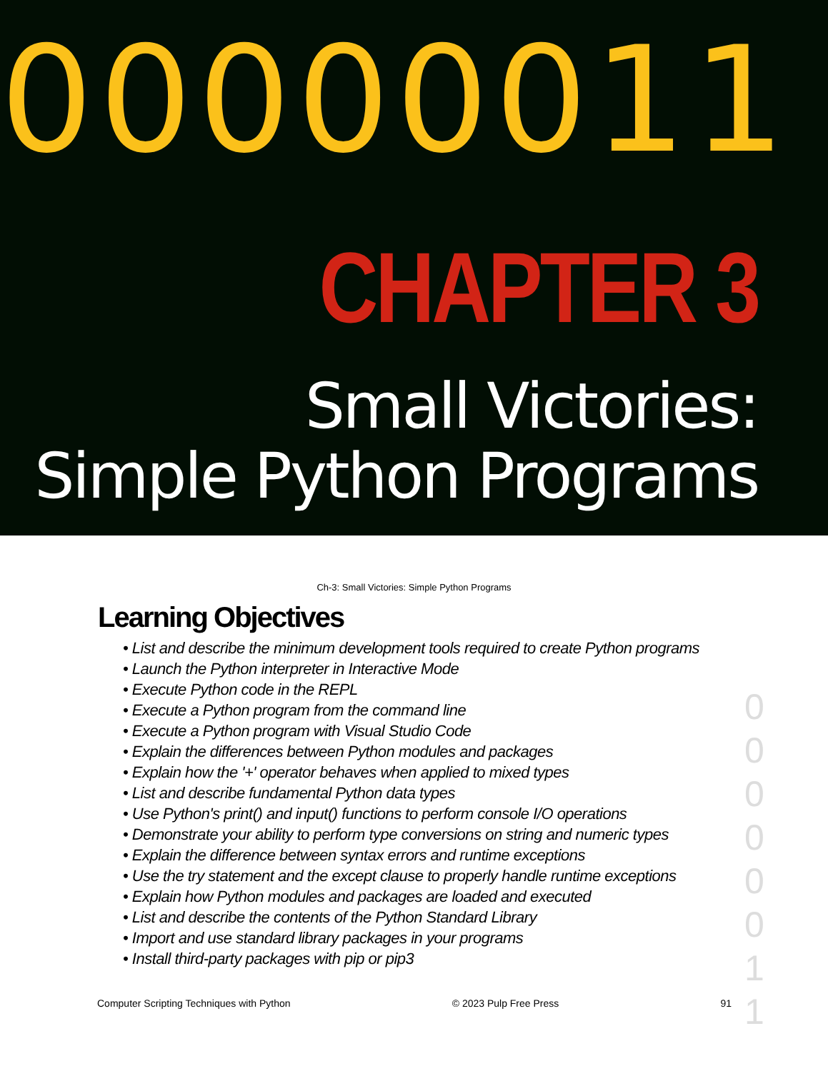00000011
CHAPTER 3
Small Victories:
Simple Python Programs
Ch-3: Small Victories: Simple Python Programs
Learning Objectives
• List and describe the minimum development tools required to create Python programs
• Launch the Python interpreter in Interactive Mode
• Execute Python code in the REPL
• Execute a Python program from the command line
• Execute a Python program with Visual Studio Code
• Explain the differences between Python modules and packages
• Explain how the '+' operator behaves when applied to mixed types
• List and describe fundamental Python data types
• Use Python's print() and input() functions to perform console I/O operations
• Demonstrate your ability to perform type conversions on string and numeric types
• Explain the difference between syntax errors and runtime exceptions
• Use the try statement and the except clause to properly handle runtime exceptions
• Explain how Python modules and packages are loaded and executed
• List and describe the contents of the Python Standard Library
• Import and use standard library packages in your programs
• Install third-party packages with pip or pip3
0
0
0
0
0
0
1
1
Computer Scripting Techniques with Python © 2023 Pulp Free Press 91